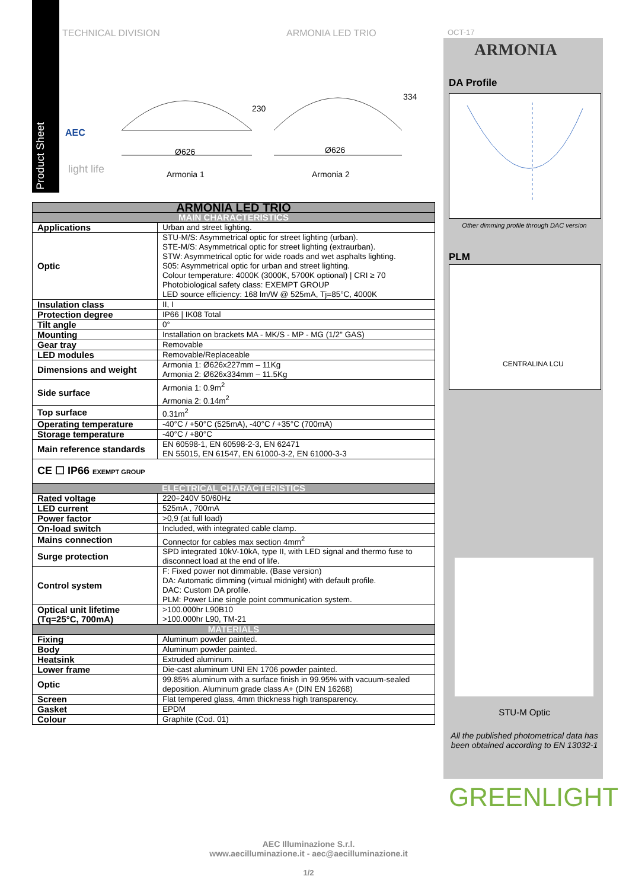Product Sheet
TECHNICAL DIVISION ARMONIA LED TRIO OCT-17
ARMONIA
AEC
light life
Ø626 Ø626
230
334
Armonia 1 Armonia 2
DA Profile
Other dimming profile through DAC version
PLM
CENTRALINA LCU
STU-M Optic
All the published photometrical data has been obtained according to EN 13032-1
GREENLIGHT
| ARMONIA LED TRIO | |
| --- | --- |
| MAIN CHARACTERISTICS | |
| Applications | Urban and street lighting. |
| Optic | STU-M/S: Asymmetrical optic for street lighting (urban). STE-M/S: Asymmetrical optic for street lighting (extraurban). STW: Asymmetrical optic for wide roads and wet asphalts lighting. S05: Asymmetrical optic for urban and street lighting. Colour temperature: 4000K (3000K, 5700K optional) / CRI ≥ 70 Photobiological safety class: EXEMPT GROUP LED source efficiency: 168 lm/W @ 525mA, Tj=85°C, 4000K |
| Insulation class | II, I |
| Protection degree | IP66 / IK08 Total |
| Tilt angle | 0° |
| Mounting | Installation on brackets MA - MK/S - MP - MG (1/2" GAS) |
| Gear tray | Removable |
| LED modules | Removable/Replaceable |
| Dimensions and weight | Armonia 1: Ø626x227mm – 11Kg Armonia 2: Ø626x334mm – 11.5Kg |
| Side surface | Armonia 1: 0.9m<sup>2</sup> Armonia 2: 0.14m<sup>2</sup> |
| Top surface | 0.31m<sup>2</sup> |
| Operating temperature | -40°C / +50°C (525mA), -40°C / +35°C (700mA) |
| Storage temperature | -40°C / +80°C |
| Main reference standards | EN 60598-1, EN 60598-2-3, EN 62471 EN 55015, EN 61547, EN 61000-3-2, EN 61000-3-3 |
| CE ☐ IP66 EXEMPT GROUP | |
| ELECTRICAL CHARACTERISTICS | |
| Rated voltage | 220÷240V 50/60Hz |
| LED current | 525mA , 700mA |
| Power factor | >0,9 (at full load) |
| On-load switch | Included, with integrated cable clamp. |
| Mains connection | Connector for cables max section 4mm<sup>2</sup> |
| Surge protection | SPD integrated 10kV-10kA, type II, with LED signal and thermo fuse to disconnect load at the end of life. |
| Control system | F: Fixed power not dimmable. (Base version) DA: Automatic dimming (virtual midnight) with default profile. DAC: Custom DA profile. PLM: Power Line single point communication system. |
| Optical unit lifetime (Tq=25°C, 700mA) | >100.000hr L90B10 >100.000hr L90, TM-21 |
| MATERIALS | |
| Fixing | Aluminum powder painted. |
| Body | Aluminum powder painted. |
| Heatsink | Extruded aluminum. |
| Lower frame | Die-cast aluminum UNI EN 1706 powder painted. |
| Optic | 99.85% aluminum with a surface finish in 99.95% with vacuum-sealed deposition. Aluminum grade class A+ (DIN EN 16268) |
| Screen | Flat tempered glass, 4mm thickness high transparency. |
| Gasket | EPDM |
| Colour | Graphite (Cod. 01) |
AEC Illuminazione S.r.l.
www.aecilluminazione.it - aec@aecilluminazione.it
1/2